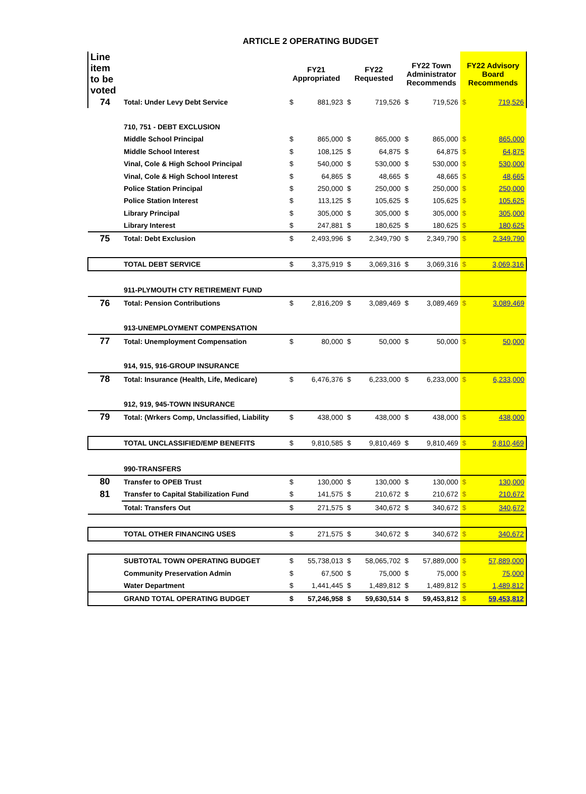ARTICLE 2 OPERATING BUDGET
| Line item to be voted | | FY21 Appropriated | | FY22 Requested | | FY22 Town Administrator Recommends | | FY22 Advisory Board Recommends | |
| --- | --- | --- | --- | --- | --- | --- | --- | --- | --- |
| 74 | Total: Under Levy Debt Service | $ | 881,923 | $ | 719,526 | $ | 719,526 | $ | 719,526 |
| | 710, 751 - DEBT EXCLUSION | | | | | | | | |
| | Middle School Principal | $ | 865,000 | $ | 865,000 | $ | 865,000 | $ | 865,000 |
| | Middle School Interest | $ | 108,125 | $ | 64,875 | $ | 64,875 | $ | 64,875 |
| | Vinal, Cole & High School Principal | $ | 540,000 | $ | 530,000 | $ | 530,000 | $ | 530,000 |
| | Vinal, Cole & High School Interest | $ | 64,865 | $ | 48,665 | $ | 48,665 | $ | 48,665 |
| | Police Station Principal | $ | 250,000 | $ | 250,000 | $ | 250,000 | $ | 250,000 |
| | Police Station Interest | $ | 113,125 | $ | 105,625 | $ | 105,625 | $ | 105,625 |
| | Library Principal | $ | 305,000 | $ | 305,000 | $ | 305,000 | $ | 305,000 |
| | Library Interest | $ | 247,881 | $ | 180,625 | $ | 180,625 | $ | 180,625 |
| 75 | Total: Debt Exclusion | $ | 2,493,996 | $ | 2,349,790 | $ | 2,349,790 | $ | 2,349,790 |
| | TOTAL DEBT SERVICE | $ | 3,375,919 | $ | 3,069,316 | $ | 3,069,316 | $ | 3,069,316 |
| | 911-PLYMOUTH CTY RETIREMENT FUND | | | | | | | | |
| 76 | Total: Pension Contributions | $ | 2,816,209 | $ | 3,089,469 | $ | 3,089,469 | $ | 3,089,469 |
| | 913-UNEMPLOYMENT COMPENSATION | | | | | | | | |
| 77 | Total: Unemployment Compensation | $ | 80,000 | $ | 50,000 | $ | 50,000 | $ | 50,000 |
| | 914, 915, 916-GROUP INSURANCE | | | | | | | | |
| 78 | Total: Insurance (Health, Life, Medicare) | $ | 6,476,376 | $ | 6,233,000 | $ | 6,233,000 | $ | 6,233,000 |
| | 912, 919, 945-TOWN INSURANCE | | | | | | | | |
| 79 | Total: (Wrkers Comp, Unclassified, Liability | $ | 438,000 | $ | 438,000 | $ | 438,000 | $ | 438,000 |
| | TOTAL UNCLASSIFIED/EMP BENEFITS | $ | 9,810,585 | $ | 9,810,469 | $ | 9,810,469 | $ | 9,810,469 |
| | 990-TRANSFERS | | | | | | | | |
| 80 | Transfer to OPEB Trust | $ | 130,000 | $ | 130,000 | $ | 130,000 | $ | 130,000 |
| 81 | Transfer to Capital Stabilization Fund | $ | 141,575 | $ | 210,672 | $ | 210,672 | $ | 210,672 |
| | Total: Transfers Out | $ | 271,575 | $ | 340,672 | $ | 340,672 | $ | 340,672 |
| | TOTAL OTHER FINANCING USES | $ | 271,575 | $ | 340,672 | $ | 340,672 | $ | 340,672 |
| | SUBTOTAL TOWN OPERATING BUDGET | $ | 55,738,013 | $ | 58,065,702 | $ | 57,889,000 | $ | 57,889,000 |
| | Community Preservation Admin | $ | 67,500 | $ | 75,000 | $ | 75,000 | $ | 75,000 |
| | Water Department | $ | 1,441,445 | $ | 1,489,812 | $ | 1,489,812 | $ | 1,489,812 |
| | GRAND TOTAL OPERATING BUDGET | $ | 57,246,958 | $ | 59,630,514 | $ | 59,453,812 | $ | 59,453,812 |